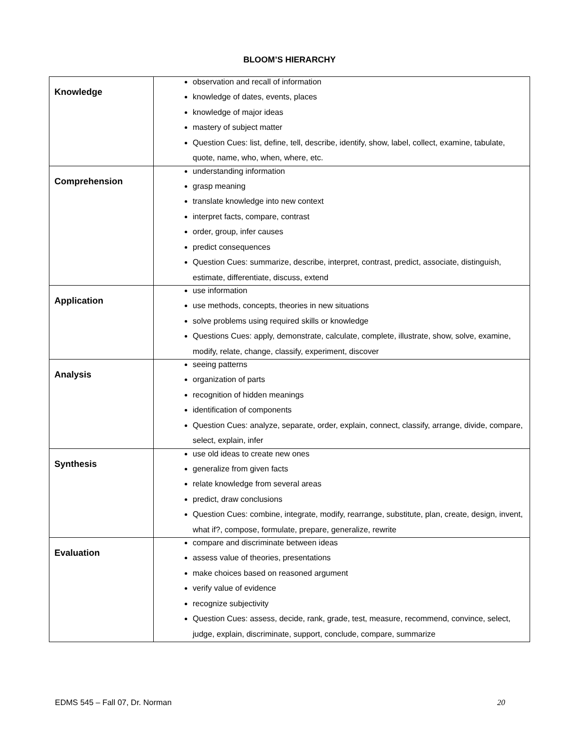BLOOM’S HIERARCHY
| Knowledge | observation and recall of information knowledge of dates, events, places knowledge of major ideas mastery of subject matter Question Cues: list, define, tell, describe, identify, show, label, collect, examine, tabulate, quote, name, who, when, where, etc. |
| Comprehension | understanding information grasp meaning translate knowledge into new context interpret facts, compare, contrast order, group, infer causes predict consequences Question Cues: summarize, describe, interpret, contrast, predict, associate, distinguish, estimate, differentiate, discuss, extend |
| Application | use information use methods, concepts, theories in new situations solve problems using required skills or knowledge Questions Cues: apply, demonstrate, calculate, complete, illustrate, show, solve, examine, modify, relate, change, classify, experiment, discover |
| Analysis | seeing patterns organization of parts recognition of hidden meanings identification of components Question Cues: analyze, separate, order, explain, connect, classify, arrange, divide, compare, select, explain, infer |
| Synthesis | use old ideas to create new ones generalize from given facts relate knowledge from several areas predict, draw conclusions Question Cues: combine, integrate, modify, rearrange, substitute, plan, create, design, invent, what if?, compose, formulate, prepare, generalize, rewrite |
| Evaluation | compare and discriminate between ideas assess value of theories, presentations make choices based on reasoned argument verify value of evidence recognize subjectivity Question Cues: assess, decide, rank, grade, test, measure, recommend, convince, select, judge, explain, discriminate, support, conclude, compare, summarize |
EDMS 545 – Fall 07, Dr. Norman 20